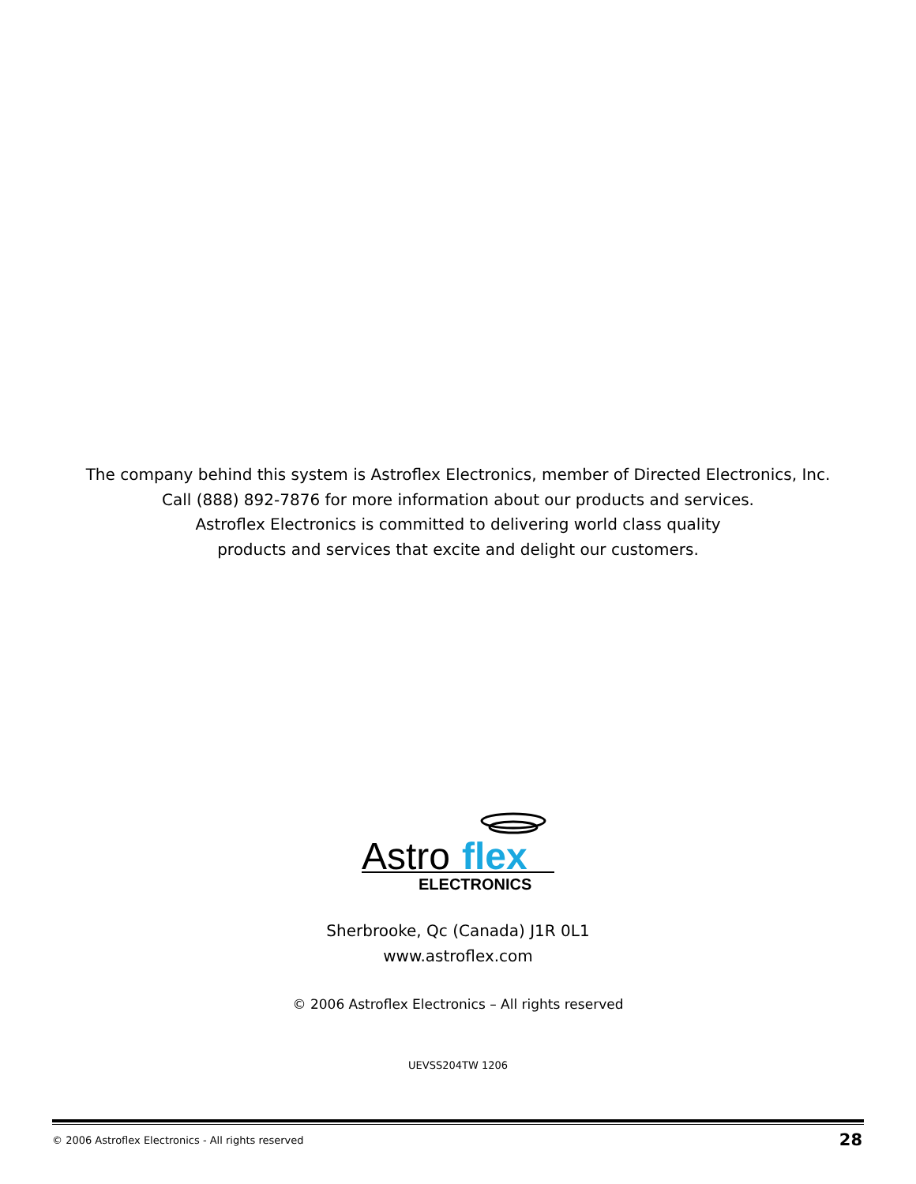The company behind this system is Astroflex Electronics, member of Directed Electronics, Inc.
Call (888) 892-7876 for more information about our products and services.
Astroflex Electronics is committed to delivering world class quality
products and services that excite and delight our customers.
Astro
flex
ELECTRONICS
Sherbrooke, Qc (Canada) J1R 0L1
www.astroflex.com
© 2006 Astroflex Electronics – All rights reserved
UEVSS204TW 1206
© 2006 Astroflex Electronics - All rights reserved 28